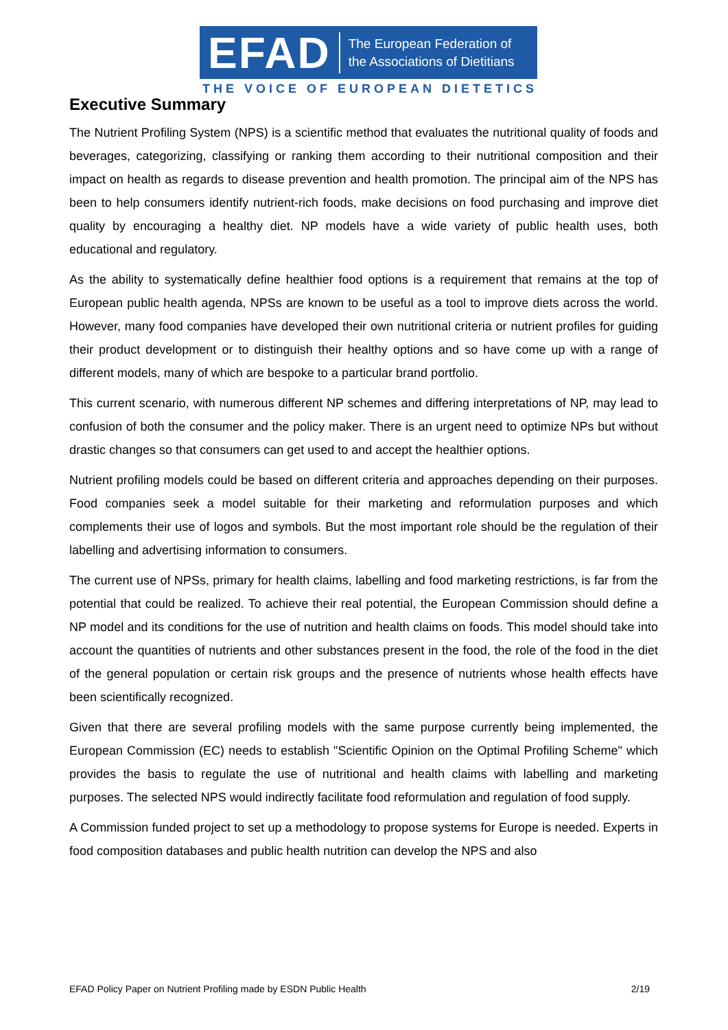EFAD The European Federation of
the Associations of Dietitians
THE VOICE OF EUROPEAN DIETETICS
Executive Summary
The Nutrient Profiling System (NPS) is a scientific method that evaluates the nutritional quality of foods and beverages, categorizing, classifying or ranking them according to their nutritional composition and their impact on health as regards to disease prevention and health promotion. The principal aim of the NPS has been to help consumers identify nutrient-rich foods, make decisions on food purchasing and improve diet quality by encouraging a healthy diet. NP models have a wide variety of public health uses, both educational and regulatory.
As the ability to systematically define healthier food options is a requirement that remains at the top of European public health agenda, NPSs are known to be useful as a tool to improve diets across the world. However, many food companies have developed their own nutritional criteria or nutrient profiles for guiding their product development or to distinguish their healthy options and so have come up with a range of different models, many of which are bespoke to a particular brand portfolio.
This current scenario, with numerous different NP schemes and differing interpretations of NP, may lead to confusion of both the consumer and the policy maker. There is an urgent need to optimize NPs but without drastic changes so that consumers can get used to and accept the healthier options.
Nutrient profiling models could be based on different criteria and approaches depending on their purposes. Food companies seek a model suitable for their marketing and reformulation purposes and which complements their use of logos and symbols. But the most important role should be the regulation of their labelling and advertising information to consumers.
The current use of NPSs, primary for health claims, labelling and food marketing restrictions, is far from the potential that could be realized. To achieve their real potential, the European Commission should define a NP model and its conditions for the use of nutrition and health claims on foods. This model should take into account the quantities of nutrients and other substances present in the food, the role of the food in the diet of the general population or certain risk groups and the presence of nutrients whose health effects have been scientifically recognized.
Given that there are several profiling models with the same purpose currently being implemented, the European Commission (EC) needs to establish "Scientific Opinion on the Optimal Profiling Scheme" which provides the basis to regulate the use of nutritional and health claims with labelling and marketing purposes. The selected NPS would indirectly facilitate food reformulation and regulation of food supply.
A Commission funded project to set up a methodology to propose systems for Europe is needed. Experts in food composition databases and public health nutrition can develop the NPS and also
EFAD Policy Paper on Nutrient Profiling made by ESDN Public Health 2/19